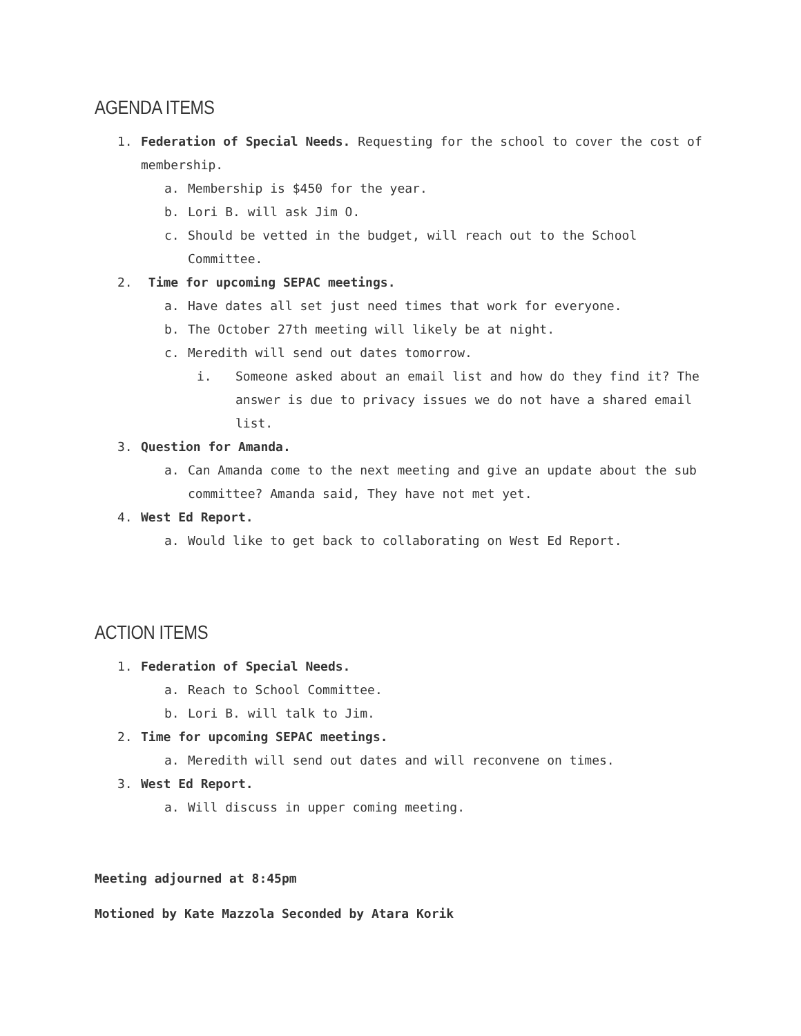AGENDA ITEMS
1. Federation of Special Needs. Requesting for the school to cover the cost of membership.
a. Membership is $450 for the year.
b. Lori B. will ask Jim O.
c. Should be vetted in the budget, will reach out to the School Committee.
2. Time for upcoming SEPAC meetings.
a. Have dates all set just need times that work for everyone.
b. The October 27th meeting will likely be at night.
c. Meredith will send out dates tomorrow.
i. Someone asked about an email list and how do they find it? The answer is due to privacy issues we do not have a shared email list.
3. Question for Amanda.
a. Can Amanda come to the next meeting and give an update about the sub committee? Amanda said, They have not met yet.
4. West Ed Report.
a. Would like to get back to collaborating on West Ed Report.
ACTION ITEMS
1. Federation of Special Needs.
a. Reach to School Committee.
b. Lori B. will talk to Jim.
2. Time for upcoming SEPAC meetings.
a. Meredith will send out dates and will reconvene on times.
3. West Ed Report.
a. Will discuss in upper coming meeting.
Meeting adjourned at 8:45pm
Motioned by Kate Mazzola Seconded by Atara Korik